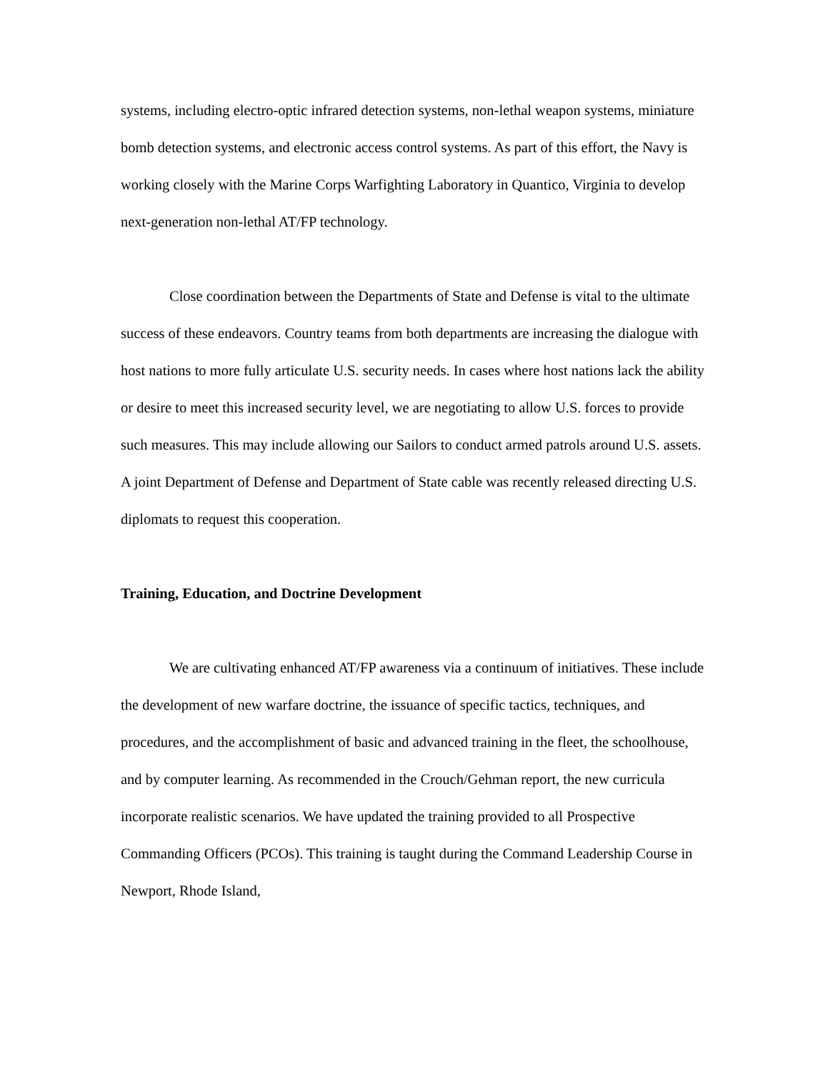systems, including electro-optic infrared detection systems, non-lethal weapon systems, miniature bomb detection systems, and electronic access control systems. As part of this effort, the Navy is working closely with the Marine Corps Warfighting Laboratory in Quantico, Virginia to develop next-generation non-lethal AT/FP technology.
Close coordination between the Departments of State and Defense is vital to the ultimate success of these endeavors. Country teams from both departments are increasing the dialogue with host nations to more fully articulate U.S. security needs. In cases where host nations lack the ability or desire to meet this increased security level, we are negotiating to allow U.S. forces to provide such measures. This may include allowing our Sailors to conduct armed patrols around U.S. assets. A joint Department of Defense and Department of State cable was recently released directing U.S. diplomats to request this cooperation.
Training, Education, and Doctrine Development
We are cultivating enhanced AT/FP awareness via a continuum of initiatives. These include the development of new warfare doctrine, the issuance of specific tactics, techniques, and procedures, and the accomplishment of basic and advanced training in the fleet, the schoolhouse, and by computer learning. As recommended in the Crouch/Gehman report, the new curricula incorporate realistic scenarios. We have updated the training provided to all Prospective Commanding Officers (PCOs). This training is taught during the Command Leadership Course in Newport, Rhode Island,